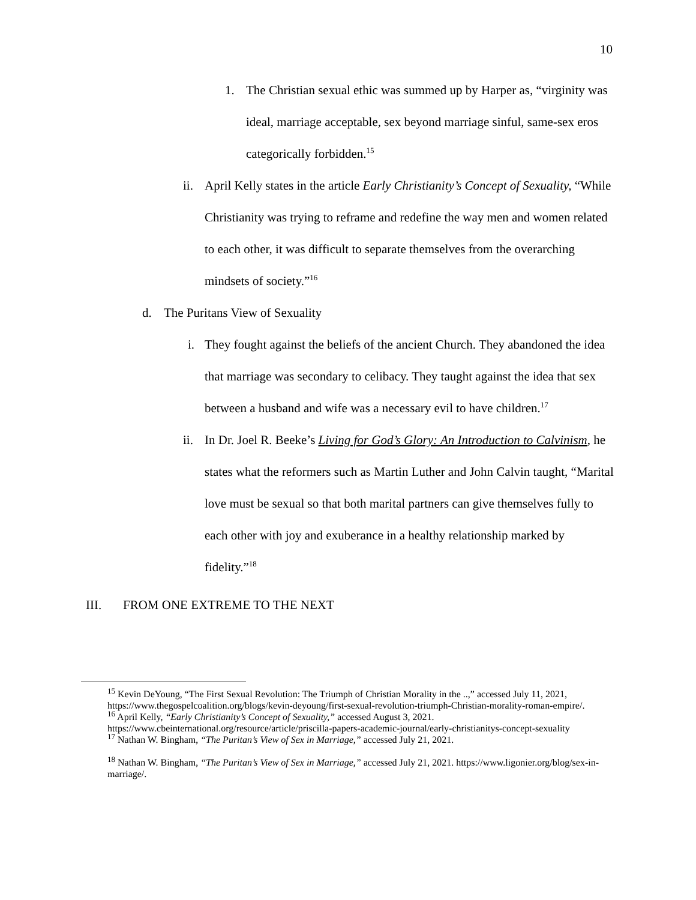10
1. The Christian sexual ethic was summed up by Harper as, “virginity was ideal, marriage acceptable, sex beyond marriage sinful, same-sex eros categorically forbidden.<sup>15</sup>
ii. April Kelly states in the article Early Christianity’s Concept of Sexuality, “While Christianity was trying to reframe and redefine the way men and women related to each other, it was difficult to separate themselves from the overarching mindsets of society.”<sup>16</sup>
d. The Puritans View of Sexuality
i. They fought against the beliefs of the ancient Church. They abandoned the idea that marriage was secondary to celibacy. They taught against the idea that sex between a husband and wife was a necessary evil to have children.<sup>17</sup>
ii. In Dr. Joel R. Beeke’s Living for God’s Glory: An Introduction to Calvinism, he states what the reformers such as Martin Luther and John Calvin taught, “Marital love must be sexual so that both marital partners can give themselves fully to each other with joy and exuberance in a healthy relationship marked by fidelity.”<sup>18</sup>
III. FROM ONE EXTREME TO THE NEXT
<sup>15</sup> Kevin DeYoung, “The First Sexual Revolution: The Triumph of Christian Morality in the ..,” accessed July 11, 2021, https://www.thegospelcoalition.org/blogs/kevin-deyoung/first-sexual-revolution-triumph-Christian-morality-roman-empire/.
<sup>16</sup> April Kelly, “Early Christianity’s Concept of Sexuality,” accessed August 3, 2021. https://www.cbeinternational.org/resource/article/priscilla-papers-academic-journal/early-christianitys-concept-sexuality
<sup>17</sup> Nathan W. Bingham, “The Puritan’s View of Sex in Marriage,” accessed July 21, 2021.
<sup>18</sup> Nathan W. Bingham, “The Puritan’s View of Sex in Marriage,” accessed July 21, 2021. https://www.ligonier.org/blog/sex-in-marriage/.